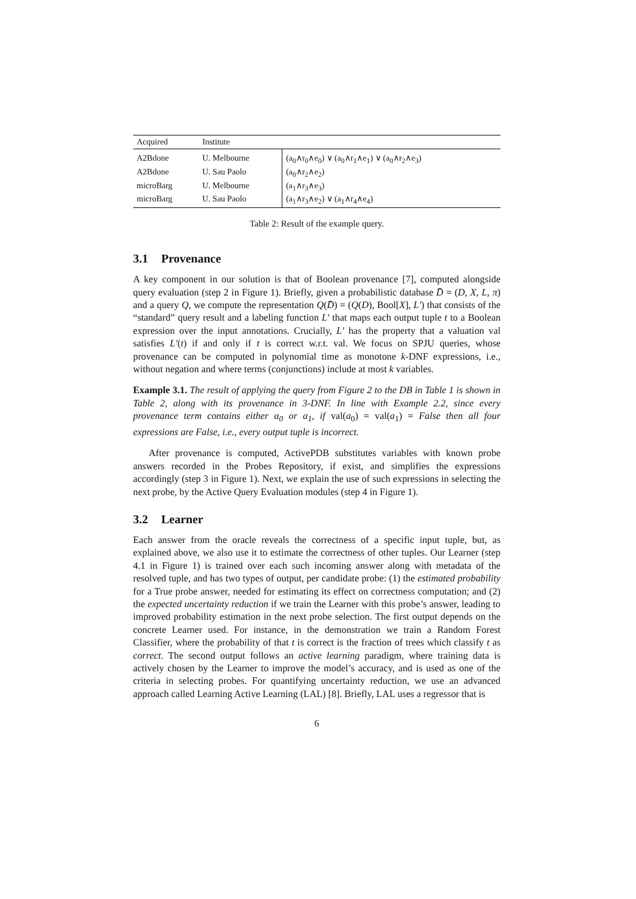| Acquired | Institute | |
| --- | --- | --- |
| A2Bdone | U. Melbourne | (a<sub>0</sub>∧r<sub>0</sub>∧e<sub>0</sub>) ∨ (a<sub>0</sub>∧r<sub>1</sub>∧e<sub>1</sub>) ∨ (a<sub>0</sub>∧r<sub>2</sub>∧e<sub>3</sub>) |
| A2Bdone | U. Sau Paolo | (a<sub>0</sub>∧r<sub>2</sub>∧e<sub>2</sub>) |
| microBarg | U. Melbourne | (a<sub>1</sub>∧r<sub>3</sub>∧e<sub>3</sub>) |
| microBarg | U. Sau Paolo | (a<sub>1</sub>∧r<sub>3</sub>∧e<sub>2</sub>) ∨ (a<sub>1</sub>∧r<sub>4</sub>∧e<sub>4</sub>) |
Table 2: Result of the example query.
3.1 Provenance
A key component in our solution is that of Boolean provenance [7], computed alongside query evaluation (step 2 in Figure 1). Briefly, given a probabilistic database D̄ = (D, X, L, π) and a query Q, we compute the representation Q(D̄) = (Q(D), Bool[X], L′) that consists of the “standard” query result and a labeling function L′ that maps each output tuple t to a Boolean expression over the input annotations. Crucially, L′ has the property that a valuation val satisfies L′(t) if and only if t is correct w.r.t. val. We focus on SPJU queries, whose provenance can be computed in polynomial time as monotone k-DNF expressions, i.e., without negation and where terms (conjunctions) include at most k variables.
Example 3.1. The result of applying the query from Figure 2 to the DB in Table 1 is shown in Table 2, along with its provenance in 3-DNF. In line with Example 2.2, since every provenance term contains either a<sub>0</sub> or a<sub>1</sub>, if val(a<sub>0</sub>) = val(a<sub>1</sub>) = False then all four expressions are False, i.e., every output tuple is incorrect.
After provenance is computed, ActivePDB substitutes variables with known probe answers recorded in the Probes Repository, if exist, and simplifies the expressions accordingly (step 3 in Figure 1). Next, we explain the use of such expressions in selecting the next probe, by the Active Query Evaluation modules (step 4 in Figure 1).
3.2 Learner
Each answer from the oracle reveals the correctness of a specific input tuple, but, as explained above, we also use it to estimate the correctness of other tuples. Our Learner (step 4.1 in Figure 1) is trained over each such incoming answer along with metadata of the resolved tuple, and has two types of output, per candidate probe: (1) the estimated probability for a True probe answer, needed for estimating its effect on correctness computation; and (2) the expected uncertainty reduction if we train the Learner with this probe’s answer, leading to improved probability estimation in the next probe selection. The first output depends on the concrete Learner used. For instance, in the demonstration we train a Random Forest Classifier, where the probability of that t is correct is the fraction of trees which classify t as correct. The second output follows an active learning paradigm, where training data is actively chosen by the Learner to improve the model’s accuracy, and is used as one of the criteria in selecting probes. For quantifying uncertainty reduction, we use an advanced approach called Learning Active Learning (LAL) [8]. Briefly, LAL uses a regressor that is
6